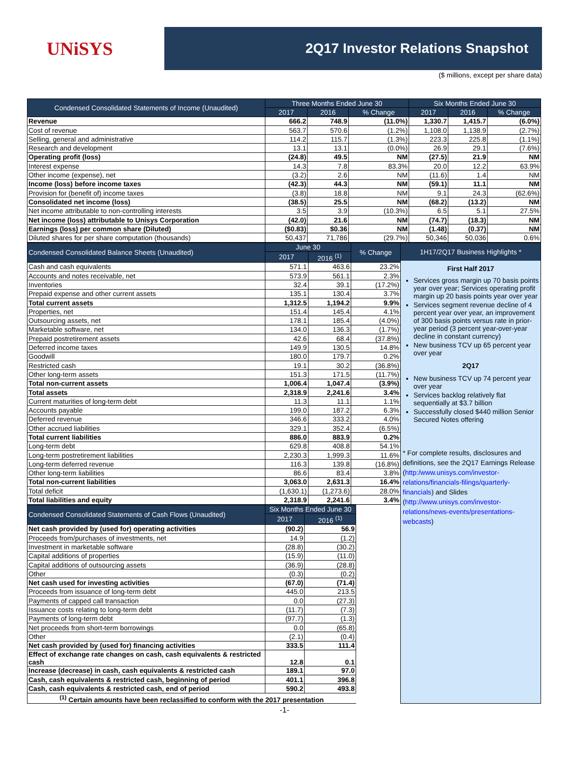UNiSYS
2Q17 Investor Relations Snapshot
($ millions, except per share data)
| Condensed Consolidated Statements of Income (Unaudited) | Three Months Ended June 30 | | | Six Months Ended June 30 | | |
| --- | --- | --- | --- | --- | --- | --- |
| | 2017 | 2016 | % Change | 2017 | 2016 | % Change |
| Revenue | 666.2 | 748.9 | (11.0%) | 1,330.7 | 1,415.7 | (6.0%) |
| Cost of revenue | 563.7 | 570.6 | (1.2%) | 1,108.0 | 1,138.9 | (2.7%) |
| Selling, general and administrative | 114.2 | 115.7 | (1.3%) | 223.3 | 225.8 | (1.1%) |
| Research and development | 13.1 | 13.1 | (0.0%) | 26.9 | 29.1 | (7.6%) |
| Operating profit (loss) | (24.8) | 49.5 | NM | (27.5) | 21.9 | NM |
| Interest expense | 14.3 | 7.8 | 83.3% | 20.0 | 12.2 | 63.9% |
| Other income (expense), net | (3.2) | 2.6 | NM | (11.6) | 1.4 | NM |
| Income (loss) before income taxes | (42.3) | 44.3 | NM | (59.1) | 11.1 | NM |
| Provision for (benefit of) income taxes | (3.8) | 18.8 | NM | 9.1 | 24.3 | (62.6%) |
| Consolidated net income (loss) | (38.5) | 25.5 | NM | (68.2) | (13.2) | NM |
| Net income attributable to non-controlling interests | 3.5 | 3.9 | (10.3%) | 6.5 | 5.1 | 27.5% |
| Net income (loss) attributable to Unisys Corporation | (42.0) | 21.6 | NM | (74.7) | (18.3) | NM |
| Earnings (loss) per common share (Diluted) | ($0.83) | $0.36 | NM | (1.48) | (0.37) | NM |
| Diluted shares for per share computation (thousands) | 50,437 | 71,786 | (29.7%) | 50,346 | 50,036 | 0.6% |
| Condensed Consolidated Balance Sheets (Unaudited) | June 30 | | % Change |
| --- | --- | --- | --- |
| | 2017 | 2016 <sup>(1)</sup> | |
| Cash and cash equivalents | 571.1 | 463.6 | 23.2% |
| Accounts and notes receivable, net | 573.9 | 561.1 | 2.3% |
| Inventories | 32.4 | 39.1 | (17.2%) |
| Prepaid expense and other current assets | 135.1 | 130.4 | 3.7% |
| Total current assets | 1,312.5 | 1,194.2 | 9.9% |
| Properties, net | 151.4 | 145.4 | 4.1% |
| Outsourcing assets, net | 178.1 | 185.4 | (4.0%) |
| Marketable software, net | 134.0 | 136.3 | (1.7%) |
| Prepaid postretirement assets | 42.6 | 68.4 | (37.8%) |
| Deferred income taxes | 149.9 | 130.5 | 14.8% |
| Goodwill | 180.0 | 179.7 | 0.2% |
| Restricted cash | 19.1 | 30.2 | (36.8%) |
| Other long-term assets | 151.3 | 171.5 | (11.7%) |
| Total non-current assets | 1,006.4 | 1,047.4 | (3.9%) |
| Total assets | 2,318.9 | 2,241.6 | 3.4% |
| Current maturities of long-term debt | 11.3 | 11.1 | 1.1% |
| Accounts payable | 199.0 | 187.2 | 6.3% |
| Deferred revenue | 346.6 | 333.2 | 4.0% |
| Other accrued liabilities | 329.1 | 352.4 | (6.5%) |
| Total current liabilities | 886.0 | 883.9 | 0.2% |
| Long-term debt | 629.8 | 408.8 | 54.1% |
| Long-term postretirement liabilities | 2,230.3 | 1,999.3 | 11.6% |
| Long-term deferred revenue | 116.3 | 139.8 | (16.8%) |
| Other long-term liabilities | 86.6 | 83.4 | 3.8% |
| Total non-current liabilities | 3,063.0 | 2,631.3 | 16.4% |
| Total deficit | (1,630.1) | (1,273.6) | 28.0% |
| Total liabilities and equity | 2,318.9 | 2,241.6 | 3.4% |
| Condensed Consolidated Statements of Cash Flows (Unaudited) | Six Months Ended June 30 | | |
| | 2017 | 2016 <sup>(1)</sup> | |
| Net cash provided by (used for) operating activities | (90.2) | 56.9 | |
| Proceeds from/purchases of investments, net | 14.9 | (1.2) | |
| Investment in marketable software | (28.8) | (30.2) | |
| Capital additions of properties | (15.9) | (11.0) | |
| Capital additions of outsourcing assets | (36.9) | (28.8) | |
| Other | (0.3) | (0.2) | |
| Net cash used for investing activities | (67.0) | (71.4) | |
| Proceeds from issuance of long-term debt | 445.0 | 213.5 | |
| Payments of capped call transaction | 0.0 | (27.3) | |
| Issuance costs relating to long-term debt | (11.7) | (7.3) | |
| Payments of long-term debt | (97.7) | (1.3) | |
| Net proceeds from short-term borrowings | 0.0 | (65.8) | |
| Other | (2.1) | (0.4) | |
| Net cash provided by (used for) financing activities | 333.5 | 111.4 | |
| Effect of exchange rate changes on cash, cash equivalents & restricted cash | 12.8 | 0.1 | |
| Increase (decrease) in cash, cash equivalents & restricted cash | 189.1 | 97.0 | |
| Cash, cash equivalents & restricted cash, beginning of period | 401.1 | 396.8 | |
| Cash, cash equivalents & restricted cash, end of period | 590.2 | 493.8 | |
| <sup>(1)</sup> Certain amounts have been reclassified to conform with the 2017 presentation | | | |
1H17/2Q17 Business Highlights *
First Half 2017
Services gross margin up 70 basis points year over year; Services operating profit margin up 20 basis points year over year
Services segment revenue decline of 4 percent year over year, an improvement of 300 basis points versus rate in prior-year period (3 percent year-over-year decline in constant currency)
New business TCV up 65 percent year over year
2Q17
New business TCV up 74 percent year over year
Services backlog relatively flat sequentially at $3.7 billion
Successfully closed $440 million Senior Secured Notes offering
* For complete results, disclosures and definitions, see the 2Q17 Earnings Release (http:/www.unisys.com/investor-relations/financials-filings/quarterly-financials) and Slides (http://www.unisys.com/investor-relations/news-events/presentations-webcasts)
-1-